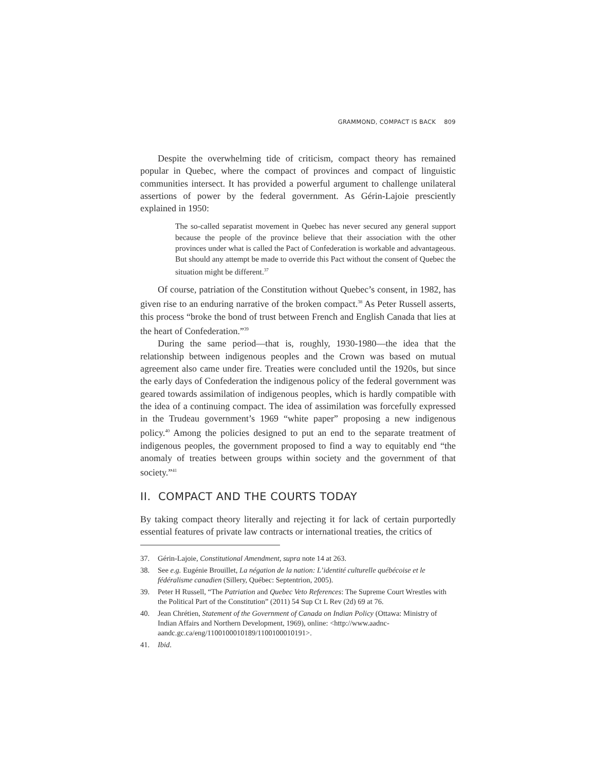GRAMMOND, COMPACT IS BACK 809
Despite the overwhelming tide of criticism, compact theory has remained popular in Quebec, where the compact of provinces and compact of linguistic communities intersect. It has provided a powerful argument to challenge unilateral assertions of power by the federal government. As Gérin-Lajoie presciently explained in 1950:
The so-called separatist movement in Quebec has never secured any general support because the people of the province believe that their association with the other provinces under what is called the Pact of Confederation is workable and advantageous. But should any attempt be made to override this Pact without the consent of Quebec the situation might be different.<sup>37</sup>
Of course, patriation of the Constitution without Quebec’s consent, in 1982, has given rise to an enduring narrative of the broken compact.<sup>38</sup> As Peter Russell asserts, this process “broke the bond of trust between French and English Canada that lies at the heart of Confederation.”<sup>39</sup>
During the same period—that is, roughly, 1930-1980—the idea that the relationship between indigenous peoples and the Crown was based on mutual agreement also came under fire. Treaties were concluded until the 1920s, but since the early days of Confederation the indigenous policy of the federal government was geared towards assimilation of indigenous peoples, which is hardly compatible with the idea of a continuing compact. The idea of assimilation was forcefully expressed in the Trudeau government’s 1969 “white paper” proposing a new indigenous policy.<sup>40</sup> Among the policies designed to put an end to the separate treatment of indigenous peoples, the government proposed to find a way to equitably end “the anomaly of treaties between groups within society and the government of that society.”<sup>41</sup>
II. COMPACT AND THE COURTS TODAY
By taking compact theory literally and rejecting it for lack of certain purportedly essential features of private law contracts or international treaties, the critics of
37. Gérin-Lajoie, Constitutional Amendment, supra note 14 at 263.
38. See e.g. Eugénie Brouillet, La négation de la nation: L’identité culturelle québécoise et le fédéralisme canadien (Sillery, Québec: Septentrion, 2005).
39. Peter H Russell, “The Patriation and Quebec Veto References: The Supreme Court Wrestles with the Political Part of the Constitution” (2011) 54 Sup Ct L Rev (2d) 69 at 76.
40. Jean Chrétien, Statement of the Government of Canada on Indian Policy (Ottawa: Ministry of Indian Affairs and Northern Development, 1969), online: <http://www.aadnc-aandc.gc.ca/eng/1100100010189/1100100010191>.
41. Ibid.